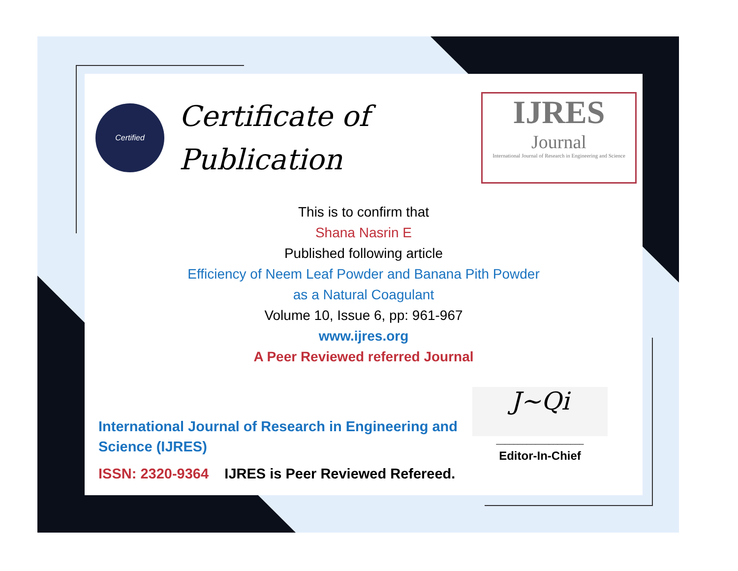Certified
Certificate of
Publication
IJRES
Journal
International Journal of Research in Engineering and Science
This is to confirm that
Shana Nasrin E
Published following article
Efficiency of Neem Leaf Powder and Banana Pith Powder
as a Natural Coagulant
Volume 10, Issue 6, pp: 961-967
www.ijres.org
A Peer Reviewed referred Journal
International Journal of Research in Engineering and Science (IJRES)
ISSN: 2320-9364 IJRES is Peer Reviewed Refereed.
J~Qi
____________________
Editor-In-Chief